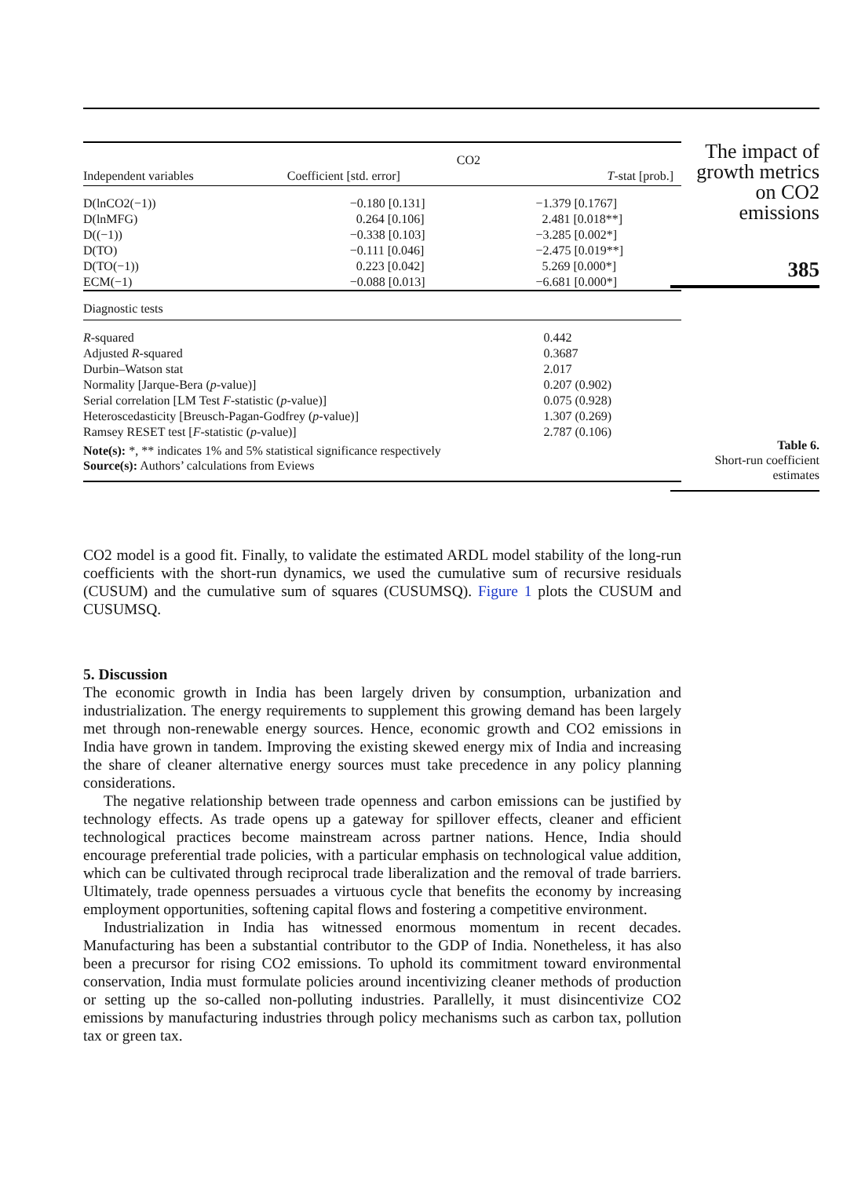| | CO2 | |
| Independent variables | Coefficient [std. error] | T -stat [prob.] |
| D(lnCO2(−1)) D(lnMFG) D((−1)) D(TO) D(TO(−1)) ECM(−1) | −0.180 [0.131] 0.264 [0.106] −0.338 [0.103] −0.111 [0.046] 0.223 [0.042] −0.088 [0.013] | −1.379 [0.1767] 2.481 [0.018**] −3.285 [0.002*] −2.475 [0.019**] 5.269 [0.000*] −6.681 [0.000*] |
| Diagnostic tests | | |
| R -squared Adjusted R -squared Durbin–Watson stat Normality [Jarque-Bera ( p -value)] Serial correlation [LM Test F -statistic ( p -value)] Heteroscedasticity [Breusch-Pagan-Godfrey ( p -value)] Ramsey RESET test [ F -statistic ( p -value)] | | 0.442 0.3687 2.017 0.207 (0.902) 0.075 (0.928) 1.307 (0.269) 2.787 (0.106) |
Note(s): *, ** indicates 1% and 5% statistical significance respectively
Source(s): Authors’ calculations from Eviews
The impact of
growth metrics
on CO2
emissions
385
Table 6.
Short-run coefficient
estimates
CO2 model is a good fit. Finally, to validate the estimated ARDL model stability of the long-run coefficients with the short-run dynamics, we used the cumulative sum of recursive residuals (CUSUM) and the cumulative sum of squares (CUSUMSQ). Figure 1 plots the CUSUM and CUSUMSQ.
5. Discussion
The economic growth in India has been largely driven by consumption, urbanization and industrialization. The energy requirements to supplement this growing demand has been largely met through non-renewable energy sources. Hence, economic growth and CO2 emissions in India have grown in tandem. Improving the existing skewed energy mix of India and increasing the share of cleaner alternative energy sources must take precedence in any policy planning considerations.
The negative relationship between trade openness and carbon emissions can be justified by technology effects. As trade opens up a gateway for spillover effects, cleaner and efficient technological practices become mainstream across partner nations. Hence, India should encourage preferential trade policies, with a particular emphasis on technological value addition, which can be cultivated through reciprocal trade liberalization and the removal of trade barriers. Ultimately, trade openness persuades a virtuous cycle that benefits the economy by increasing employment opportunities, softening capital flows and fostering a competitive environment.
Industrialization in India has witnessed enormous momentum in recent decades. Manufacturing has been a substantial contributor to the GDP of India. Nonetheless, it has also been a precursor for rising CO2 emissions. To uphold its commitment toward environmental conservation, India must formulate policies around incentivizing cleaner methods of production or setting up the so-called non-polluting industries. Parallelly, it must disincentivize CO2 emissions by manufacturing industries through policy mechanisms such as carbon tax, pollution tax or green tax.